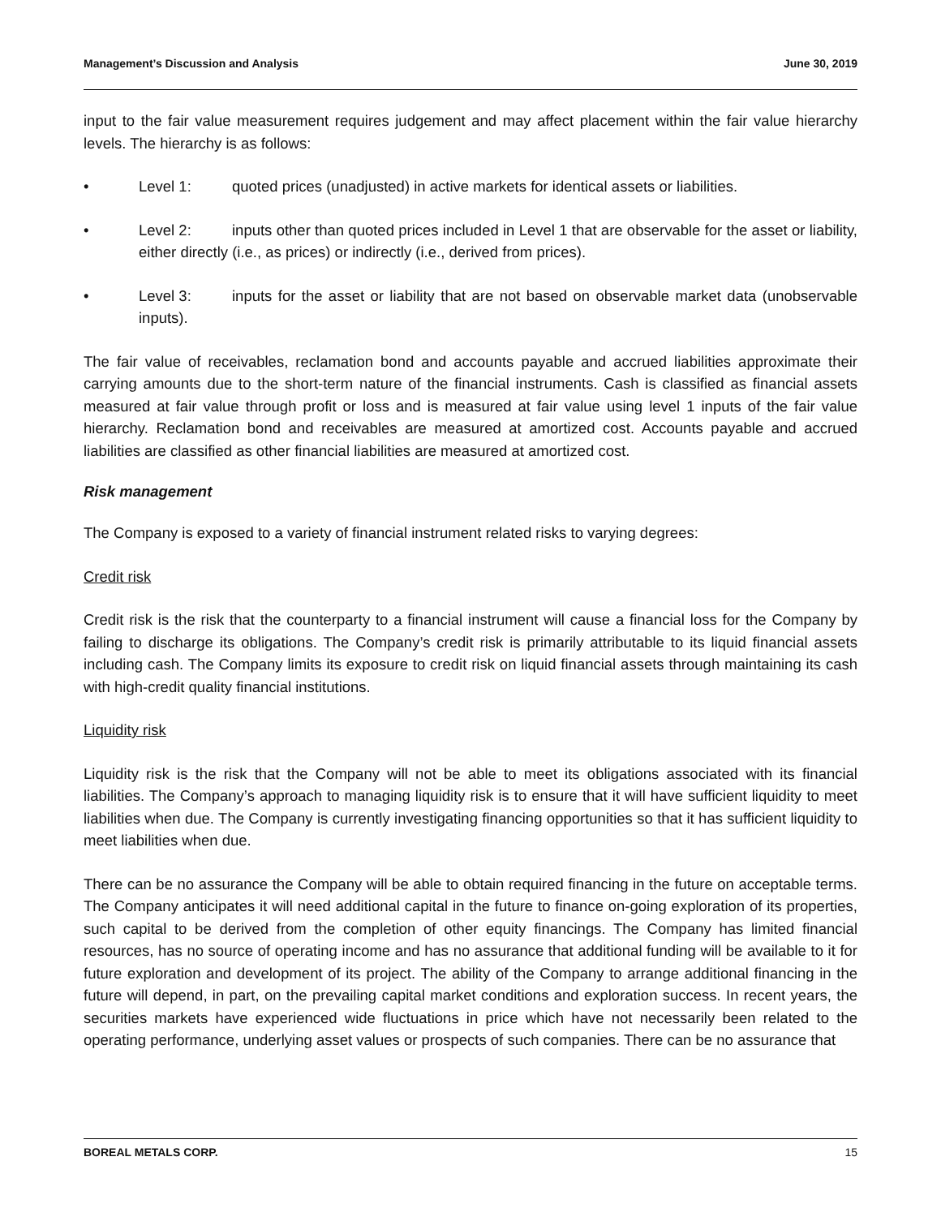Management’s Discussion and Analysis June 30, 2019
input to the fair value measurement requires judgement and may affect placement within the fair value hierarchy levels. The hierarchy is as follows:
• Level 1: quoted prices (unadjusted) in active markets for identical assets or liabilities.
• Level 2: inputs other than quoted prices included in Level 1 that are observable for the asset or liability, either directly (i.e., as prices) or indirectly (i.e., derived from prices).
• Level 3: inputs for the asset or liability that are not based on observable market data (unobservable inputs).
The fair value of receivables, reclamation bond and accounts payable and accrued liabilities approximate their carrying amounts due to the short-term nature of the financial instruments. Cash is classified as financial assets measured at fair value through profit or loss and is measured at fair value using level 1 inputs of the fair value hierarchy. Reclamation bond and receivables are measured at amortized cost. Accounts payable and accrued liabilities are classified as other financial liabilities are measured at amortized cost.
Risk management
The Company is exposed to a variety of financial instrument related risks to varying degrees:
Credit risk
Credit risk is the risk that the counterparty to a financial instrument will cause a financial loss for the Company by failing to discharge its obligations. The Company’s credit risk is primarily attributable to its liquid financial assets including cash. The Company limits its exposure to credit risk on liquid financial assets through maintaining its cash with high-credit quality financial institutions.
Liquidity risk
Liquidity risk is the risk that the Company will not be able to meet its obligations associated with its financial liabilities. The Company’s approach to managing liquidity risk is to ensure that it will have sufficient liquidity to meet liabilities when due. The Company is currently investigating financing opportunities so that it has sufficient liquidity to meet liabilities when due.
There can be no assurance the Company will be able to obtain required financing in the future on acceptable terms. The Company anticipates it will need additional capital in the future to finance on-going exploration of its properties, such capital to be derived from the completion of other equity financings. The Company has limited financial resources, has no source of operating income and has no assurance that additional funding will be available to it for future exploration and development of its project. The ability of the Company to arrange additional financing in the future will depend, in part, on the prevailing capital market conditions and exploration success. In recent years, the securities markets have experienced wide fluctuations in price which have not necessarily been related to the operating performance, underlying asset values or prospects of such companies. There can be no assurance that
BOREAL METALS CORP. 15